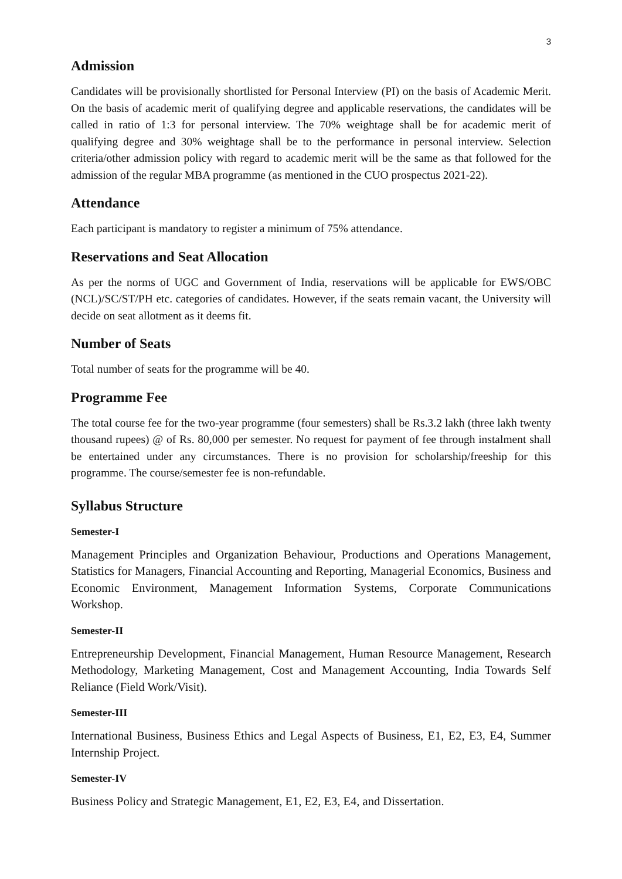3
Admission
Candidates will be provisionally shortlisted for Personal Interview (PI) on the basis of Academic Merit. On the basis of academic merit of qualifying degree and applicable reservations, the candidates will be called in ratio of 1:3 for personal interview. The 70% weightage shall be for academic merit of qualifying degree and 30% weightage shall be to the performance in personal interview. Selection criteria/other admission policy with regard to academic merit will be the same as that followed for the admission of the regular MBA programme (as mentioned in the CUO prospectus 2021-22).
Attendance
Each participant is mandatory to register a minimum of 75% attendance.
Reservations and Seat Allocation
As per the norms of UGC and Government of India, reservations will be applicable for EWS/OBC (NCL)/SC/ST/PH etc. categories of candidates. However, if the seats remain vacant, the University will decide on seat allotment as it deems fit.
Number of Seats
Total number of seats for the programme will be 40.
Programme Fee
The total course fee for the two-year programme (four semesters) shall be Rs.3.2 lakh (three lakh twenty thousand rupees) @ of Rs. 80,000 per semester. No request for payment of fee through instalment shall be entertained under any circumstances. There is no provision for scholarship/freeship for this programme. The course/semester fee is non-refundable.
Syllabus Structure
Semester-I
Management Principles and Organization Behaviour, Productions and Operations Management, Statistics for Managers, Financial Accounting and Reporting, Managerial Economics, Business and Economic Environment, Management Information Systems, Corporate Communications Workshop.
Semester-II
Entrepreneurship Development, Financial Management, Human Resource Management, Research Methodology, Marketing Management, Cost and Management Accounting, India Towards Self Reliance (Field Work/Visit).
Semester-III
International Business, Business Ethics and Legal Aspects of Business, E1, E2, E3, E4, Summer Internship Project.
Semester-IV
Business Policy and Strategic Management, E1, E2, E3, E4, and Dissertation.